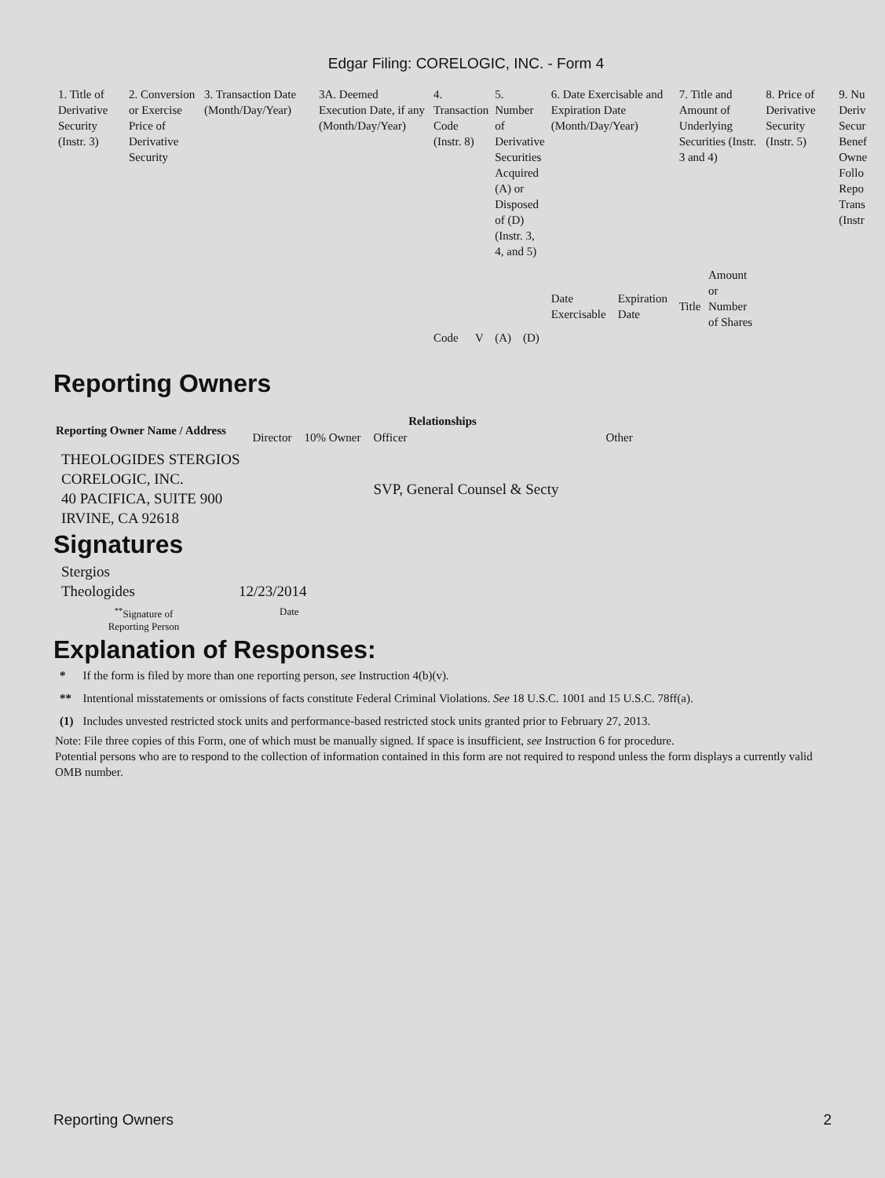Edgar Filing: CORELOGIC, INC. - Form 4
| 1. Title of Derivative Security (Instr. 3) | 2. Conversion or Exercise Price of Derivative Security | 3. Transaction Date (Month/Day/Year) | 3A. Deemed Execution Date, if any (Month/Day/Year) | 4. Transaction Code (Instr. 8) | | 5. Number of Derivative Securities Acquired (A) or Disposed of (D) (Instr. 3, 4, and 5) | | 6. Date Exercisable and Expiration Date (Month/Day/Year) | | 7. Title and Amount of Underlying Securities (Instr. 3 and 4) | | 8. Price of Derivative Security (Instr. 5) | 9. Nu Deriv Secur Benef Owne Follo Repo Trans (Instr |
| | | | | | | | | Date Exercisable | Expiration Date | Title | Amount or Number of Shares | | |
| | | | | Code | V | (A) | (D) | | | | | | |
Reporting Owners
| Reporting Owner Name / Address | Relationships | | | |
| --- | --- | --- | --- | --- |
| | Director | 10% Owner | Officer | Other |
| THEOLOGIDES STERGIOS CORELOGIC, INC. 40 PACIFICA, SUITE 900 IRVINE, CA 92618 | | | SVP, General Counsel & Secty | |
Signatures
| Stergios Theologides | 12/23/2014 |
| <sup>**</sup> Signature of Reporting Person | Date |
Explanation of Responses:
| * | If the form is filed by more than one reporting person, see Instruction 4(b)(v). |
| ** | Intentional misstatements or omissions of facts constitute Federal Criminal Violations. See 18 U.S.C. 1001 and 15 U.S.C. 78ff(a). |
| (1) | Includes unvested restricted stock units and performance-based restricted stock units granted prior to February 27, 2013. |
Note: File three copies of this Form, one of which must be manually signed. If space is insufficient, see Instruction 6 for procedure.
Potential persons who are to respond to the collection of information contained in this form are not required to respond unless the form displays a currently valid OMB number.
Reporting Owners 2